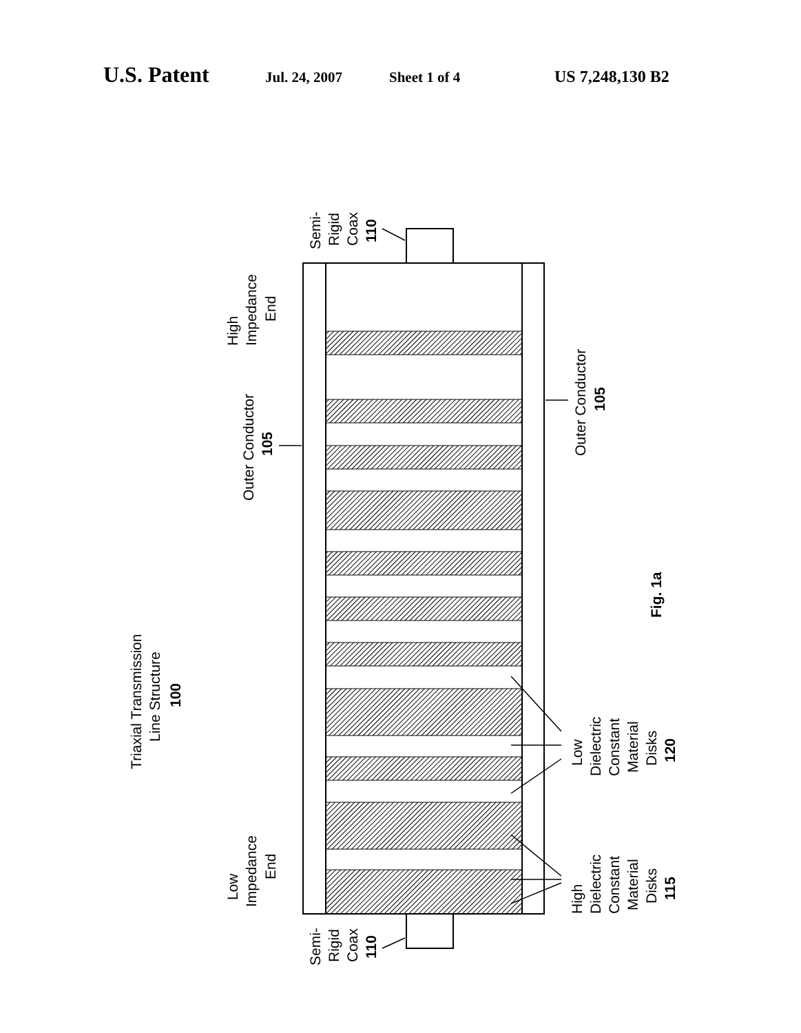U.S. Patent Jul. 24, 2007 Sheet 1 of 4 US 7,248,130 B2
Triaxial Transmission
Line Structure
100
High
Impedance
End
Low
Impedance
End
Outer Conductor
105
Outer Conductor
105
Semi-
Rigid
Coax
110
Semi-
Rigid
Coax
110
Low
Dielectric
Constant
Material
Disks
120
High
Dielectric
Constant
Material
Disks
115
Fig. 1a